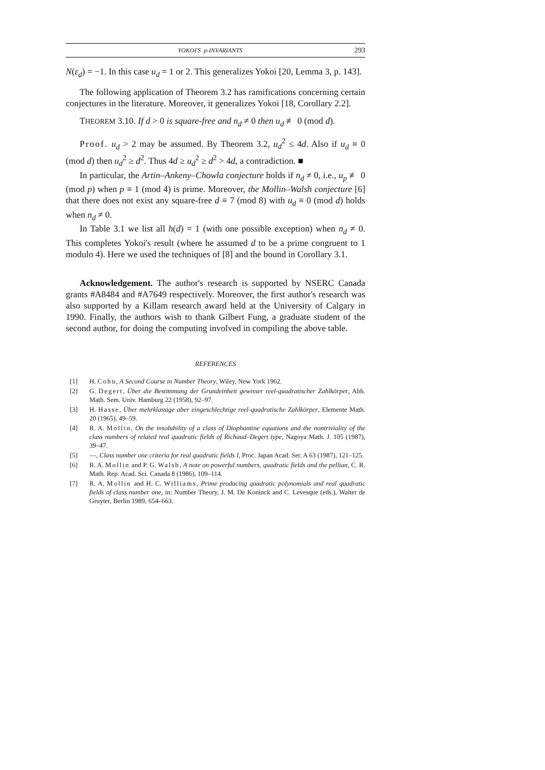YOKOI'S p-INVARIANTS 293
N(ε<sub>d</sub>) = −1. In this case u<sub>d</sub> = 1 or 2. This generalizes Yokoi [20, Lemma 3, p. 143].
The following application of Theorem 3.2 has ramifications concerning certain conjectures in the literature. Moreover, it generalizes Yokoi [18, Corollary 2.2].
THEOREM 3.10. If d > 0 is square-free and n<sub>d</sub> ≠ 0 then u<sub>d</sub> ≢ 0 (mod d).
Proof. u<sub>d</sub> > 2 may be assumed. By Theorem 3.2, u<sub>d</sub><sup>2</sup> ≤ 4d. Also if u<sub>d</sub> ≡ 0 (mod d) then u<sub>d</sub><sup>2</sup> ≥ d<sup>2</sup>. Thus 4d ≥ u<sub>d</sub><sup>2</sup> ≥ d<sup>2</sup> > 4d, a contradiction. ■
In particular, the Artin–Ankeny–Chowla conjecture holds if n<sub>d</sub> ≠ 0, i.e., u<sub>p</sub> ≢ 0 (mod p) when p ≡ 1 (mod 4) is prime. Moreover, the Mollin–Walsh conjecture [6] that there does not exist any square-free d ≡ 7 (mod 8) with u<sub>d</sub> ≡ 0 (mod d) holds when n<sub>d</sub> ≠ 0.
In Table 3.1 we list all h(d) = 1 (with one possible exception) when n<sub>d</sub> ≠ 0. This completes Yokoi's result (where he assumed d to be a prime congruent to 1 modulo 4). Here we used the techniques of [8] and the bound in Corollary 3.1.
Acknowledgement. The author's research is supported by NSERC Canada grants #A8484 and #A7649 respectively. Moreover, the first author's research was also supported by a Killam research award held at the University of Calgary in 1990. Finally, the authors wish to thank Gilbert Fung, a graduate student of the second author, for doing the computing involved in compiling the above table.
REFERENCES
[1] H. Cohn, A Second Course in Number Theory, Wiley, New York 1962.
[2] G. Degert, Über die Bestimmung der Grundeinheit gewisser reel-quadratischer Zahlkörper, Abh. Math. Sem. Univ. Hamburg 22 (1958), 92–97.
[3] H. Hasse, Über mehrklassige aber eingeschlechtige reel-quadratische Zahlkörper, Elemente Math. 20 (1965), 49–59.
[4] R. A. Mollin, On the insolubility of a class of Diophantine equations and the nontriviality of the class numbers of related real quadratic fields of Richaud–Degert type, Nagoya Math. J. 105 (1987), 39–47.
[5] —, Class number one criteria for real quadratic fields I, Proc. Japan Acad. Ser. A 63 (1987), 121–125.
[6] R. A. Mollin and P. G. Walsh, A note on powerful numbers, quadratic fields and the pellian, C. R. Math. Rep. Acad. Sci. Canada 8 (1986), 109–114.
[7] R. A. Mollin and H. C. Williams, Prime producing quadratic polynomials and real quadratic fields of class number one, in: Number Theory, J. M. De Koninck and C. Levesque (eds.), Walter de Gruyter, Berlin 1989, 654–663.